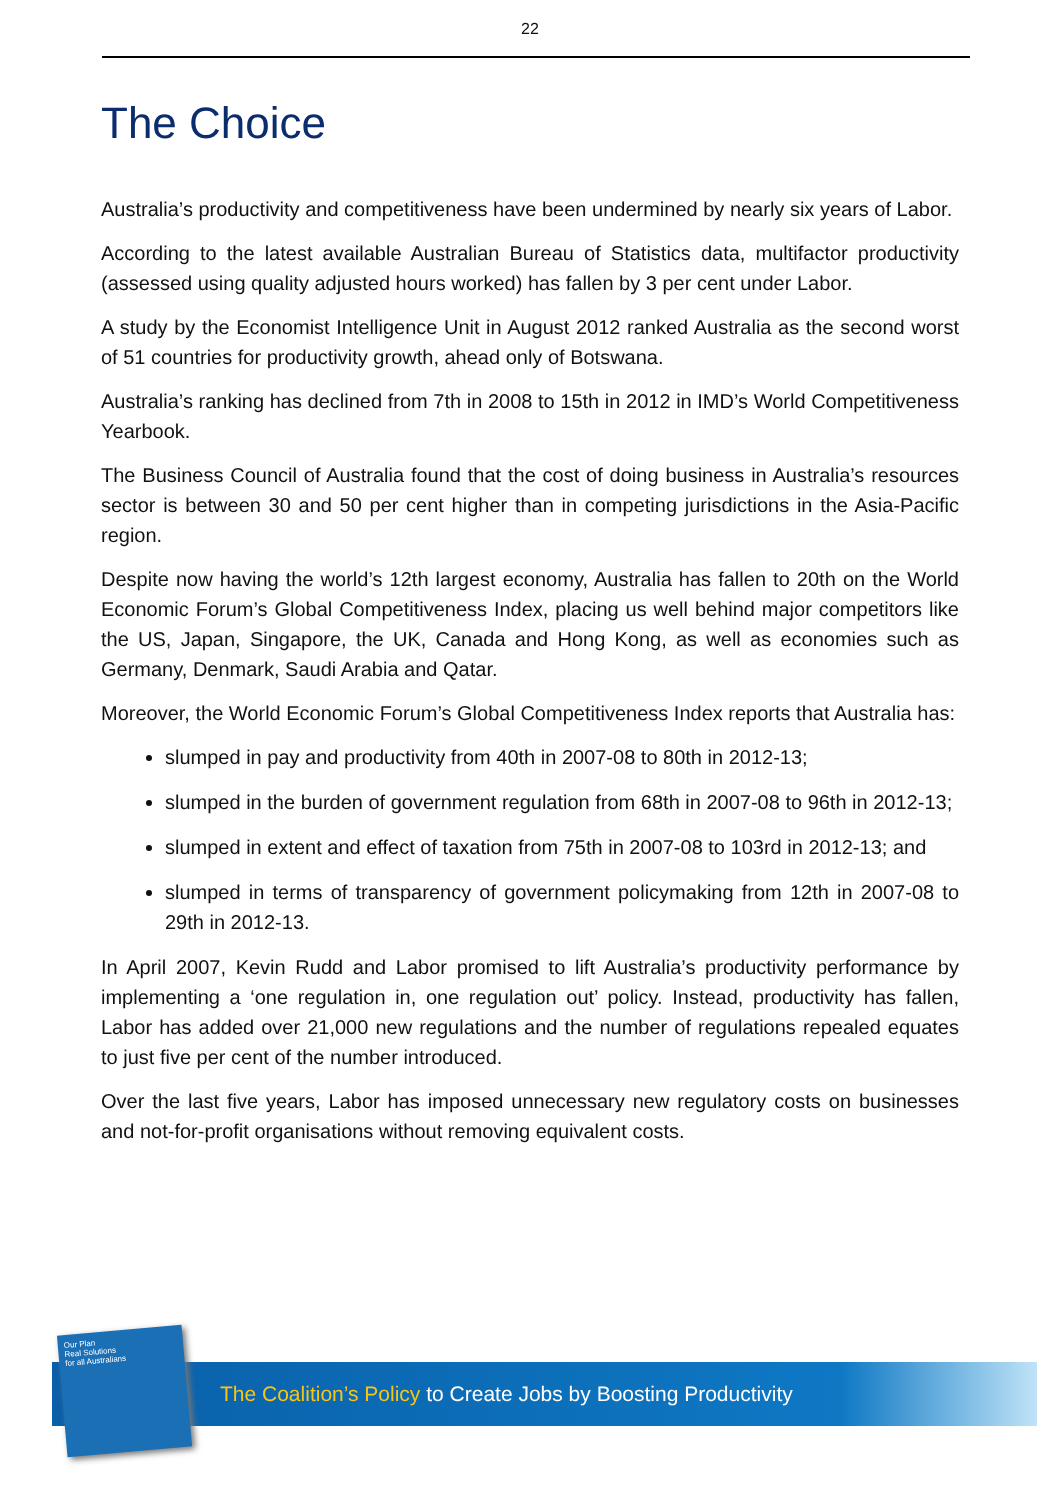22
The Choice
Australia’s productivity and competitiveness have been undermined by nearly six years of Labor.
According to the latest available Australian Bureau of Statistics data, multifactor productivity (assessed using quality adjusted hours worked) has fallen by 3 per cent under Labor.
A study by the Economist Intelligence Unit in August 2012 ranked Australia as the second worst of 51 countries for productivity growth, ahead only of Botswana.
Australia’s ranking has declined from 7th in 2008 to 15th in 2012 in IMD’s World Competitiveness Yearbook.
The Business Council of Australia found that the cost of doing business in Australia’s resources sector is between 30 and 50 per cent higher than in competing jurisdictions in the Asia-Pacific region.
Despite now having the world’s 12th largest economy, Australia has fallen to 20th on the World Economic Forum’s Global Competitiveness Index, placing us well behind major competitors like the US, Japan, Singapore, the UK, Canada and Hong Kong, as well as economies such as Germany, Denmark, Saudi Arabia and Qatar.
Moreover, the World Economic Forum’s Global Competitiveness Index reports that Australia has:
slumped in pay and productivity from 40th in 2007-08 to 80th in 2012-13;
slumped in the burden of government regulation from 68th in 2007-08 to 96th in 2012-13;
slumped in extent and effect of taxation from 75th in 2007-08 to 103rd in 2012-13; and
slumped in terms of transparency of government policymaking from 12th in 2007-08 to 29th in 2012-13.
In April 2007, Kevin Rudd and Labor promised to lift Australia’s productivity performance by implementing a ‘one regulation in, one regulation out’ policy. Instead, productivity has fallen, Labor has added over 21,000 new regulations and the number of regulations repealed equates to just five per cent of the number introduced.
Over the last five years, Labor has imposed unnecessary new regulatory costs on businesses and not-for-profit organisations without removing equivalent costs.
Our Plan
Real Solutions
for all Australians
The Coalition’s Policy to Create Jobs by Boosting Productivity